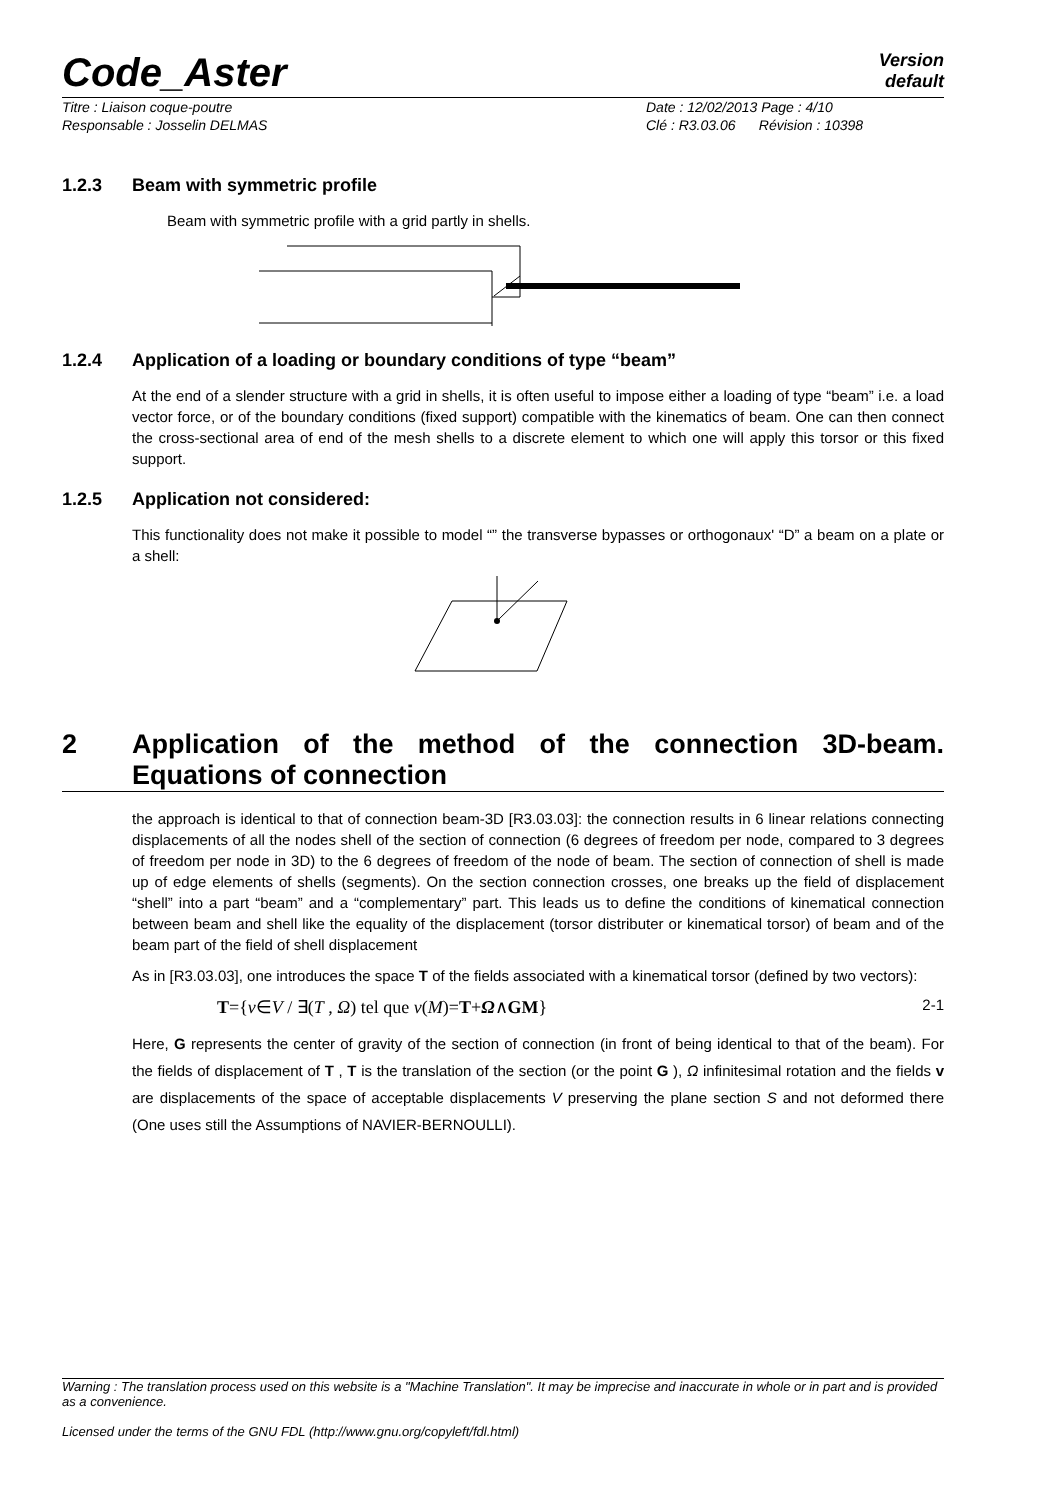Code_Aster
Version
default
Titre : Liaison coque-poutre
Responsable : Josselin DELMAS
Date : 12/02/2013 Page : 4/10
Clé : R3.03.06 Révision : 10398
1.2.3 Beam with symmetric profile
Beam with symmetric profile with a grid partly in shells.
1.2.4 Application of a loading or boundary conditions of type “beam”
At the end of a slender structure with a grid in shells, it is often useful to impose either a loading of type “beam” i.e. a load vector force, or of the boundary conditions (fixed support) compatible with the kinematics of beam. One can then connect the cross-sectional area of end of the mesh shells to a discrete element to which one will apply this torsor or this fixed support.
1.2.5 Application not considered:
This functionality does not make it possible to model “” the transverse bypasses or orthogonaux' “D” a beam on a plate or a shell:
2 Application of the method of the connection 3D-beam. Equations of connection
the approach is identical to that of connection beam-3D [R3.03.03]: the connection results in 6 linear relations connecting displacements of all the nodes shell of the section of connection (6 degrees of freedom per node, compared to 3 degrees of freedom per node in 3D) to the 6 degrees of freedom of the node of beam. The section of connection of shell is made up of edge elements of shells (segments). On the section connection crosses, one breaks up the field of displacement “shell” into a part “beam” and a “complementary” part. This leads us to define the conditions of kinematical connection between beam and shell like the equality of the displacement (torsor distributer or kinematical torsor) of beam and of the beam part of the field of shell displacement
As in [R3.03.03], one introduces the space T of the fields associated with a kinematical torsor (defined by two vectors):
T={v∈V / ∃(T , Ω) tel que v(M)=T+Ω∧GM}
2-1
Here, G represents the center of gravity of the section of connection (in front of being identical to that of the beam). For the fields of displacement of T , T is the translation of the section (or the point G ), Ω infinitesimal rotation and the fields v are displacements of the space of acceptable displacements V preserving the plane section S and not deformed there (One uses still the Assumptions of NAVIER-BERNOULLI).
Warning : The translation process used on this website is a "Machine Translation". It may be imprecise and inaccurate in whole or in part and is provided as a convenience.
Licensed under the terms of the GNU FDL (http://www.gnu.org/copyleft/fdl.html)